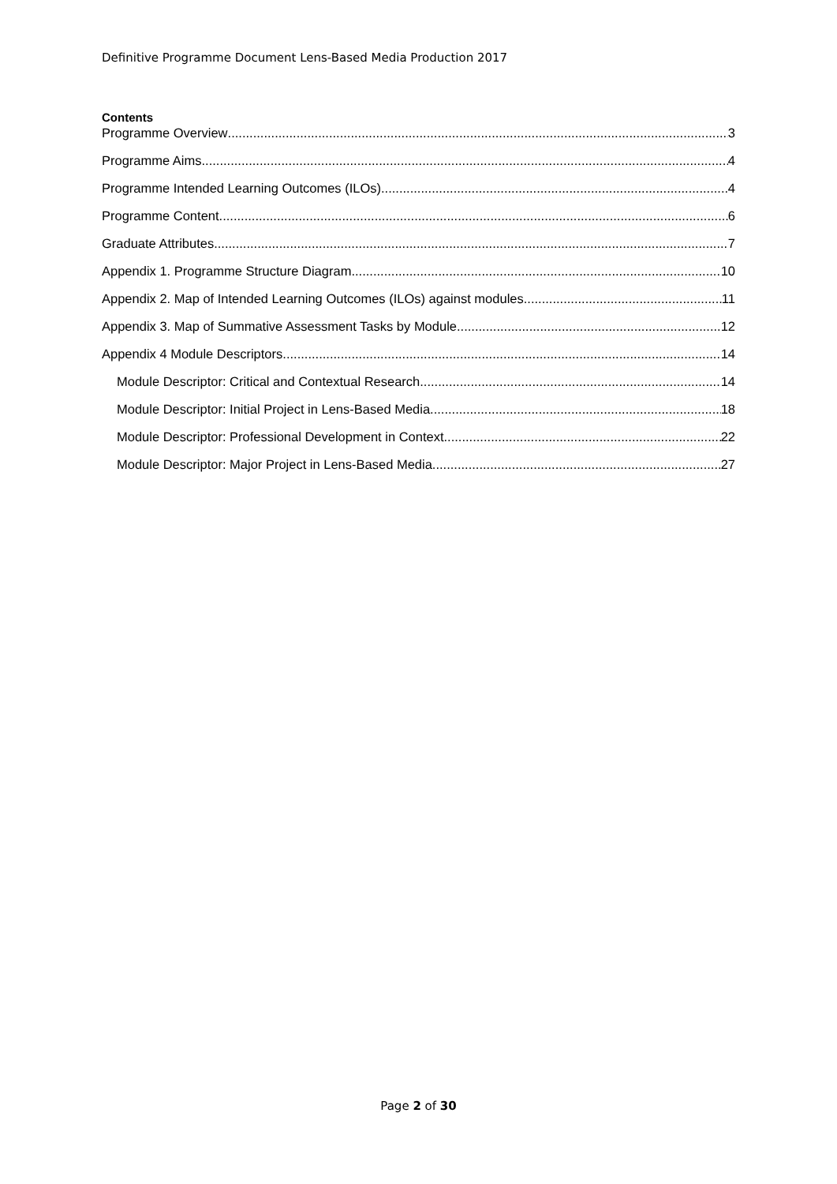Definitive Programme Document Lens-Based Media Production 2017
Contents
Programme Overview 3
Programme Aims 4
Programme Intended Learning Outcomes (ILOs) 4
Programme Content 6
Graduate Attributes 7
Appendix 1. Programme Structure Diagram 10
Appendix 2. Map of Intended Learning Outcomes (ILOs) against modules 11
Appendix 3. Map of Summative Assessment Tasks by Module 12
Appendix 4 Module Descriptors 14
Module Descriptor: Critical and Contextual Research 14
Module Descriptor: Initial Project in Lens-Based Media 18
Module Descriptor: Professional Development in Context 22
Module Descriptor: Major Project in Lens-Based Media 27
Page 2 of 30